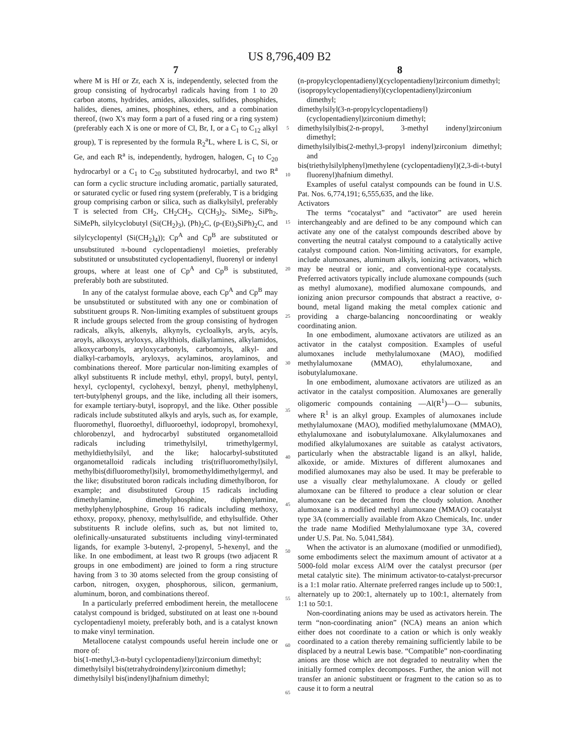US 8,796,409 B2
7
where M is Hf or Zr, each X is, independently, selected from the group consisting of hydrocarbyl radicals having from 1 to 20 carbon atoms, hydrides, amides, alkoxides, sulfides, phosphides, halides, dienes, amines, phosphines, ethers, and a combination thereof, (two X's may form a part of a fused ring or a ring system) (preferably each X is one or more of Cl, Br, I, or a C<sub>1</sub> to C<sub>12</sub> alkyl group), T is represented by the formula R<sub>2</sub><sup>a</sup>L, where L is C, Si, or Ge, and each R<sup>a</sup> is, independently, hydrogen, halogen, C<sub>1</sub> to C<sub>20</sub> hydrocarbyl or a C<sub>1</sub> to C<sub>20</sub> substituted hydrocarbyl, and two R<sup>a</sup> can form a cyclic structure including aromatic, partially saturated, or saturated cyclic or fused ring system (preferably, T is a bridging group comprising carbon or silica, such as dialkylsilyl, preferably T is selected from CH<sub>2</sub>, CH<sub>2</sub>CH<sub>2</sub>, C(CH<sub>3</sub>)<sub>2</sub>, SiMe<sub>2</sub>, SiPh<sub>2</sub>, SiMePh, silylcyclobutyl (Si(CH<sub>2</sub>)<sub>3</sub>), (Ph)<sub>2</sub>C, (p-(Et)<sub>3</sub>SiPh)<sub>2</sub>C, and silylcyclopentyl (Si(CH<sub>2</sub>)<sub>4</sub>)); Cp<sup>A</sup> and Cp<sup>B</sup> are substituted or unsubstituted π-bound cyclopentadienyl moieties, preferably substituted or unsubstituted cyclopentadienyl, fluorenyl or indenyl groups, where at least one of Cp<sup>A</sup> and Cp<sup>B</sup> is substituted, preferably both are substituted.
In any of the catalyst formulae above, each Cp<sup>A</sup> and Cp<sup>B</sup> may be unsubstituted or substituted with any one or combination of substituent groups R. Non-limiting examples of substituent groups R include groups selected from the group consisting of hydrogen radicals, alkyls, alkenyls, alkynyls, cycloalkyls, aryls, acyls, aroyls, alkoxys, aryloxys, alkylthiols, dialkylamines, alkylamidos, alkoxycarbonyls, aryloxycarbonyls, carbomoyls, alkyl- and dialkyl-carbamoyls, aryloxys, acylaminos, aroylaminos, and combinations thereof. More particular non-limiting examples of alkyl substituents R include methyl, ethyl, propyl, butyl, pentyl, hexyl, cyclopentyl, cyclohexyl, benzyl, phenyl, methylphenyl, tert-butylphenyl groups, and the like, including all their isomers, for example tertiary-butyl, isopropyl, and the like. Other possible radicals include substituted alkyls and aryls, such as, for example, fluoromethyl, fluoroethyl, difluoroethyl, iodopropyl, bromohexyl, chlorobenzyl, and hydrocarbyl substituted organometalloid radicals including trimethylsilyl, trimethylgermyl, methyldiethylsilyl, and the like; halocarbyl-substituted organometalloid radicals including tris(trifluoromethyl)silyl, methylbis(difluoromethyl)silyl, bromomethyldimethylgermyl, and the like; disubstituted boron radicals including dimethylboron, for example; and disubstituted Group 15 radicals including dimethylamine, dimethylphosphine, diphenylamine, methylphenylphosphine, Group 16 radicals including methoxy, ethoxy, propoxy, phenoxy, methylsulfide, and ethylsulfide. Other substituents R include olefins, such as, but not limited to, olefinically-unsaturated substituents including vinyl-terminated ligands, for example 3-butenyl, 2-propenyl, 5-hexenyl, and the like. In one embodiment, at least two R groups (two adjacent R groups in one embodiment) are joined to form a ring structure having from 3 to 30 atoms selected from the group consisting of carbon, nitrogen, oxygen, phosphorous, silicon, germanium, aluminum, boron, and combinations thereof.
In a particularly preferred embodiment herein, the metallocene catalyst compound is bridged, substituted on at least one π-bound cyclopentadienyl moiety, preferably both, and is a catalyst known to make vinyl termination.
Metallocene catalyst compounds useful herein include one or more of:
bis(1-methyl,3-n-butyl cyclopentadienyl)zirconium dimethyl;
dimethylsilyl bis(tetrahydroindenyl)zirconium dimethyl;
dimethylsilyl bis(indenyl)hafnium dimethyl;
5
10
15
20
25
30
35
40
45
50
55
60
65
8
(n-propylcyclopentadienyl)(cyclopentadienyl)zirconium dimethyl;
(isopropylcyclopentadienyl)(cyclopentadienyl)zirconium dimethyl;
dimethylsilyl(3-n-propylcyclopentadienyl)(cyclopentadienyl)zirconium dimethyl;
dimethylsilylbis(2-n-propyl, 3-methyl indenyl)zirconium dimethyl;
dimethylsilylbis(2-methyl,3-propyl indenyl)zirconium dimethyl; and
bis(triethylsilylphenyl)methylene (cyclopentadienyl)(2,3-di-t-butyl fluorenyl)hafnium dimethyl.
Examples of useful catalyst compounds can be found in U.S. Pat. Nos. 6,774,191; 6,555,635, and the like.
Activators
The terms “cocatalyst” and “activator” are used herein interchangeably and are defined to be any compound which can activate any one of the catalyst compounds described above by converting the neutral catalyst compound to a catalytically active catalyst compound cation. Non-limiting activators, for example, include alumoxanes, aluminum alkyls, ionizing activators, which may be neutral or ionic, and conventional-type cocatalysts. Preferred activators typically include alumoxane compounds (such as methyl alumoxane), modified alumoxane compounds, and ionizing anion precursor compounds that abstract a reactive, σ-bound, metal ligand making the metal complex cationic and providing a charge-balancing noncoordinating or weakly coordinating anion.
In one embodiment, alumoxane activators are utilized as an activator in the catalyst composition. Examples of useful alumoxanes include methylalumoxane (MAO), modified methylalumoxane (MMAO), ethylalumoxane, and isobutylalumoxane.
In one embodiment, alumoxane activators are utilized as an activator in the catalyst composition. Alumoxanes are generally oligomeric compounds containing —Al(R<sup>1</sup>)—O— subunits, where R<sup>1</sup> is an alkyl group. Examples of alumoxanes include methylalumoxane (MAO), modified methylalumoxane (MMAO), ethylalumoxane and isobutylalumoxane. Alkylalumoxanes and modified alkylalumoxanes are suitable as catalyst activators, particularly when the abstractable ligand is an alkyl, halide, alkoxide, or amide. Mixtures of different alumoxanes and modified alumoxanes may also be used. It may be preferable to use a visually clear methylalumoxane. A cloudy or gelled alumoxane can be filtered to produce a clear solution or clear alumoxane can be decanted from the cloudy solution. Another alumoxane is a modified methyl alumoxane (MMAO) cocatalyst type 3A (commercially available from Akzo Chemicals, Inc. under the trade name Modified Methylalumoxane type 3A, covered under U.S. Pat. No. 5,041,584).
When the activator is an alumoxane (modified or unmodified), some embodiments select the maximum amount of activator at a 5000-fold molar excess Al/M over the catalyst precursor (per metal catalytic site). The minimum activator-to-catalyst-precursor is a 1:1 molar ratio. Alternate preferred ranges include up to 500:1, alternately up to 200:1, alternately up to 100:1, alternately from 1:1 to 50:1.
Non-coordinating anions may be used as activators herein. The term “non-coordinating anion” (NCA) means an anion which either does not coordinate to a cation or which is only weakly coordinated to a cation thereby remaining sufficiently labile to be displaced by a neutral Lewis base. “Compatible” non-coordinating anions are those which are not degraded to neutrality when the initially formed complex decomposes. Further, the anion will not transfer an anionic substituent or fragment to the cation so as to cause it to form a neutral